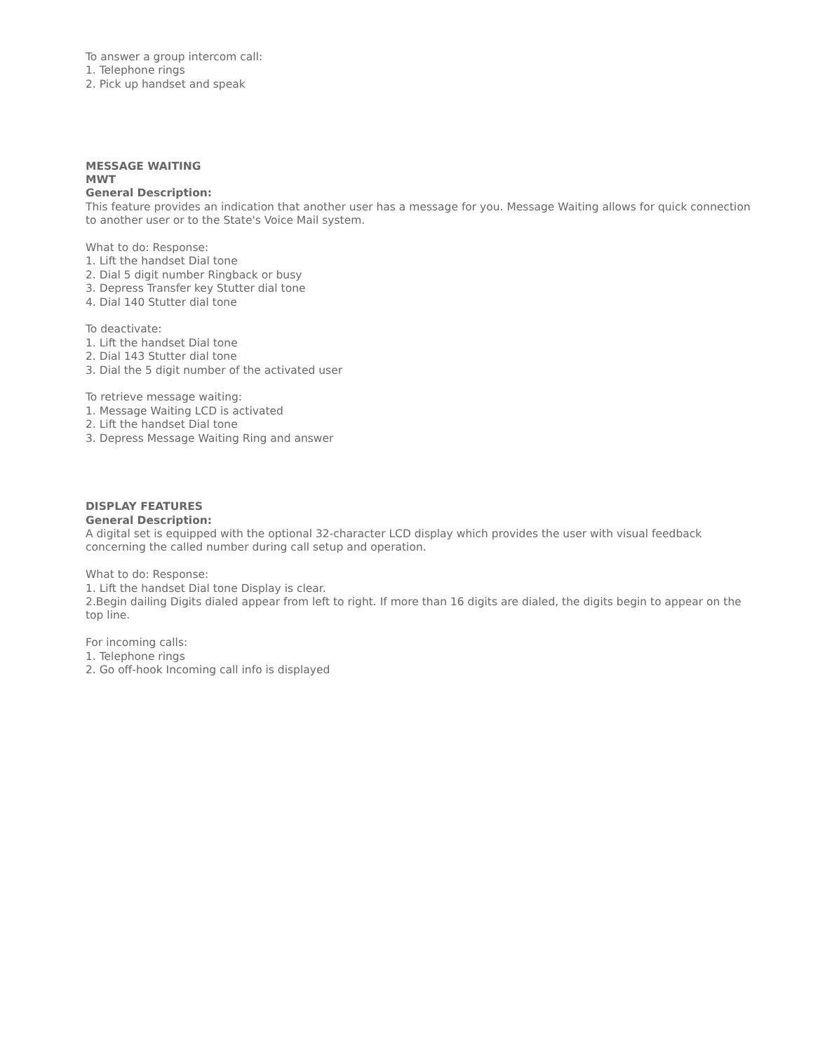To answer a group intercom call:
1. Telephone rings
2. Pick up handset and speak
MESSAGE WAITING
MWT
General Description:
This feature provides an indication that another user has a message for you. Message Waiting allows for quick connection to another user or to the State's Voice Mail system.
What to do: Response:
1. Lift the handset Dial tone
2. Dial 5 digit number Ringback or busy
3. Depress Transfer key Stutter dial tone
4. Dial 140 Stutter dial tone
To deactivate:
1. Lift the handset Dial tone
2. Dial 143 Stutter dial tone
3. Dial the 5 digit number of the activated user
To retrieve message waiting:
1. Message Waiting LCD is activated
2. Lift the handset Dial tone
3. Depress Message Waiting Ring and answer
DISPLAY FEATURES
General Description:
A digital set is equipped with the optional 32-character LCD display which provides the user with visual feedback concerning the called number during call setup and operation.
What to do: Response:
1. Lift the handset Dial tone Display is clear.
2.Begin dailing Digits dialed appear from left to right. If more than 16 digits are dialed, the digits begin to appear on the top line.
For incoming calls:
1. Telephone rings
2. Go off-hook Incoming call info is displayed